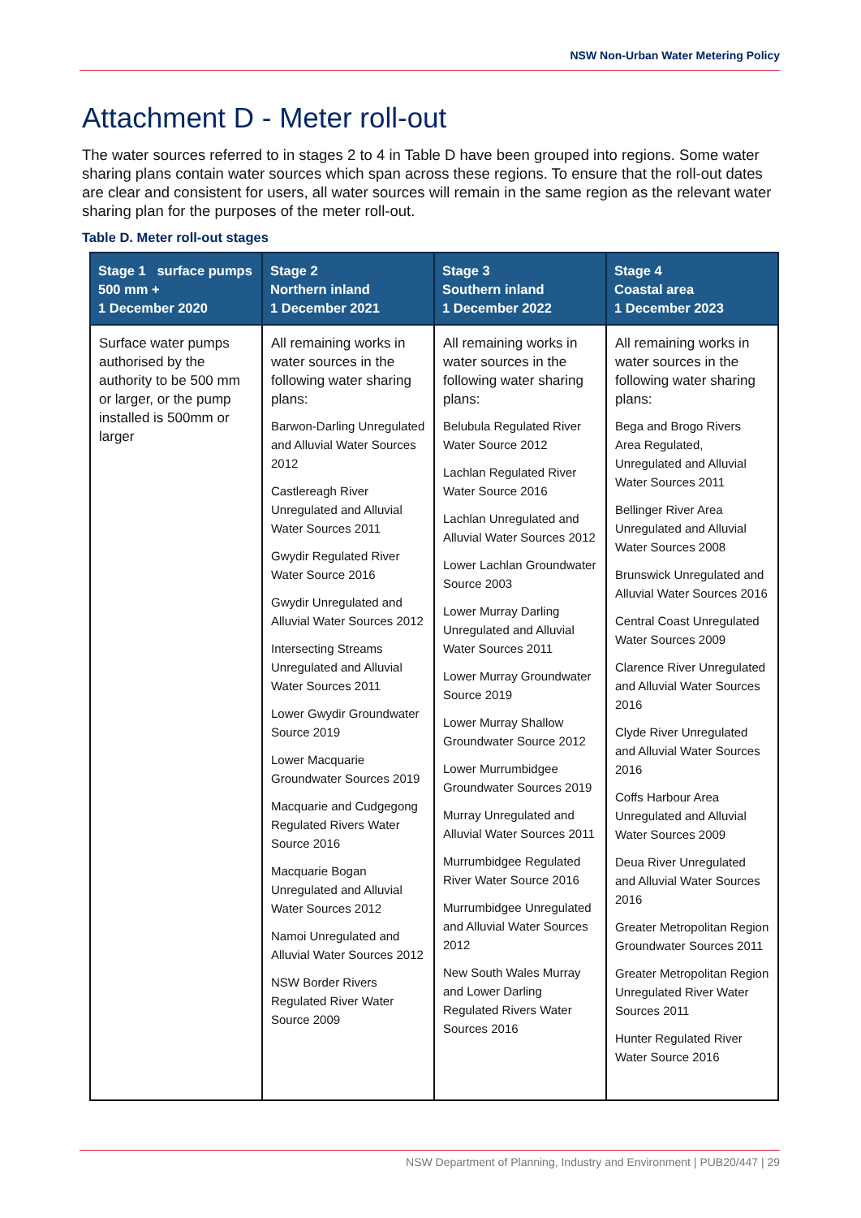NSW Non-Urban Water Metering Policy
Attachment D - Meter roll-out
The water sources referred to in stages 2 to 4 in Table D have been grouped into regions. Some water sharing plans contain water sources which span across these regions. To ensure that the roll-out dates are clear and consistent for users, all water sources will remain in the same region as the relevant water sharing plan for the purposes of the meter roll-out.
Table D. Meter roll-out stages
| Stage 1 surface pumps 500 mm + 1 December 2020 | Stage 2 Northern inland 1 December 2021 | Stage 3 Southern inland 1 December 2022 | Stage 4 Coastal area 1 December 2023 |
| --- | --- | --- | --- |
| Surface water pumps authorised by the authority to be 500 mm or larger, or the pump installed is 500mm or larger | All remaining works in water sources in the following water sharing plans: Barwon-Darling Unregulated and Alluvial Water Sources 2012 Castlereagh River Unregulated and Alluvial Water Sources 2011 Gwydir Regulated River Water Source 2016 Gwydir Unregulated and Alluvial Water Sources 2012 Intersecting Streams Unregulated and Alluvial Water Sources 2011 Lower Gwydir Groundwater Source 2019 Lower Macquarie Groundwater Sources 2019 Macquarie and Cudgegong Regulated Rivers Water Source 2016 Macquarie Bogan Unregulated and Alluvial Water Sources 2012 Namoi Unregulated and Alluvial Water Sources 2012 NSW Border Rivers Regulated River Water Source 2009 | All remaining works in water sources in the following water sharing plans: Belubula Regulated River Water Source 2012 Lachlan Regulated River Water Source 2016 Lachlan Unregulated and Alluvial Water Sources 2012 Lower Lachlan Groundwater Source 2003 Lower Murray Darling Unregulated and Alluvial Water Sources 2011 Lower Murray Groundwater Source 2019 Lower Murray Shallow Groundwater Source 2012 Lower Murrumbidgee Groundwater Sources 2019 Murray Unregulated and Alluvial Water Sources 2011 Murrumbidgee Regulated River Water Source 2016 Murrumbidgee Unregulated and Alluvial Water Sources 2012 New South Wales Murray and Lower Darling Regulated Rivers Water Sources 2016 | All remaining works in water sources in the following water sharing plans: Bega and Brogo Rivers Area Regulated, Unregulated and Alluvial Water Sources 2011 Bellinger River Area Unregulated and Alluvial Water Sources 2008 Brunswick Unregulated and Alluvial Water Sources 2016 Central Coast Unregulated Water Sources 2009 Clarence River Unregulated and Alluvial Water Sources 2016 Clyde River Unregulated and Alluvial Water Sources 2016 Coffs Harbour Area Unregulated and Alluvial Water Sources 2009 Deua River Unregulated and Alluvial Water Sources 2016 Greater Metropolitan Region Groundwater Sources 2011 Greater Metropolitan Region Unregulated River Water Sources 2011 Hunter Regulated River Water Source 2016 |
NSW Department of Planning, Industry and Environment | PUB20/447 | 29